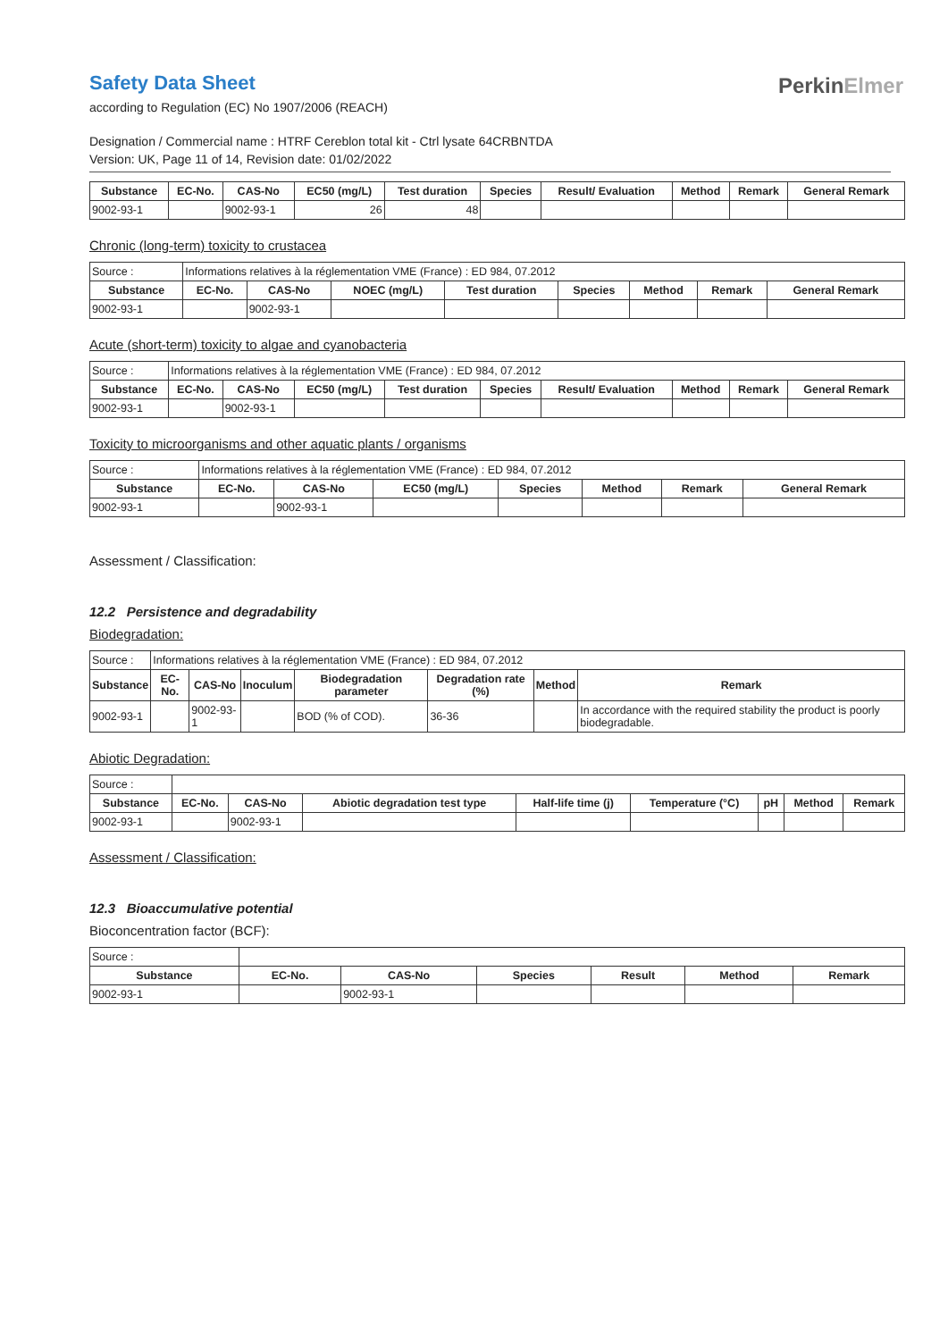PerkinElmer
Safety Data Sheet
according to Regulation (EC) No 1907/2006 (REACH)
Designation / Commercial name : HTRF Cereblon total kit - Ctrl lysate 64CRBNTDA
Version: UK, Page 11 of 14, Revision date: 01/02/2022
| Substance | EC-No. | CAS-No | EC50 (mg/L) | Test duration | Species | Result/ Evaluation | Method | Remark | General Remark |
| --- | --- | --- | --- | --- | --- | --- | --- | --- | --- |
| 9002-93-1 | | 9002-93-1 | 26 | 48 | | | | | |
Chronic (long-term) toxicity to crustacea
| Source : | Informations relatives à la réglementation VME (France) : ED 984, 07.2012 | | | | | | | |
| Substance | EC-No. | CAS-No | NOEC (mg/L) | Test duration | Species | Method | Remark | General Remark |
| 9002-93-1 | | 9002-93-1 | | | | | | |
Acute (short-term) toxicity to algae and cyanobacteria
| Source : | Informations relatives à la réglementation VME (France) : ED 984, 07.2012 | | | | | | | | |
| Substance | EC-No. | CAS-No | EC50 (mg/L) | Test duration | Species | Result/ Evaluation | Method | Remark | General Remark |
| 9002-93-1 | | 9002-93-1 | | | | | | | |
Toxicity to microorganisms and other aquatic plants / organisms
| Source : | Informations relatives à la réglementation VME (France) : ED 984, 07.2012 | | | | | | |
| Substance | EC-No. | CAS-No | EC50 (mg/L) | Species | Method | Remark | General Remark |
| 9002-93-1 | | 9002-93-1 | | | | | |
Assessment / Classification:
12.2 Persistence and degradability
Biodegradation:
| Source : | Informations relatives à la réglementation VME (France) : ED 984, 07.2012 | | | | | | |
| Substance | EC-No. | CAS-No | Inoculum | Biodegradation parameter | Degradation rate (%) | Method | Remark |
| 9002-93-1 | | 9002-93-1 | | BOD (% of COD). | 36-36 | | In accordance with the required stability the product is poorly biodegradable. |
Abiotic Degradation:
| Source : | | | | | | | | |
| Substance | EC-No. | CAS-No | Abiotic degradation test type | Half-life time (j) | Temperature (°C) | pH | Method | Remark |
| 9002-93-1 | | 9002-93-1 | | | | | | |
Assessment / Classification:
12.3 Bioaccumulative potential
Bioconcentration factor (BCF):
| Source : | | | | | | |
| Substance | EC-No. | CAS-No | Species | Result | Method | Remark |
| 9002-93-1 | | 9002-93-1 | | | | |